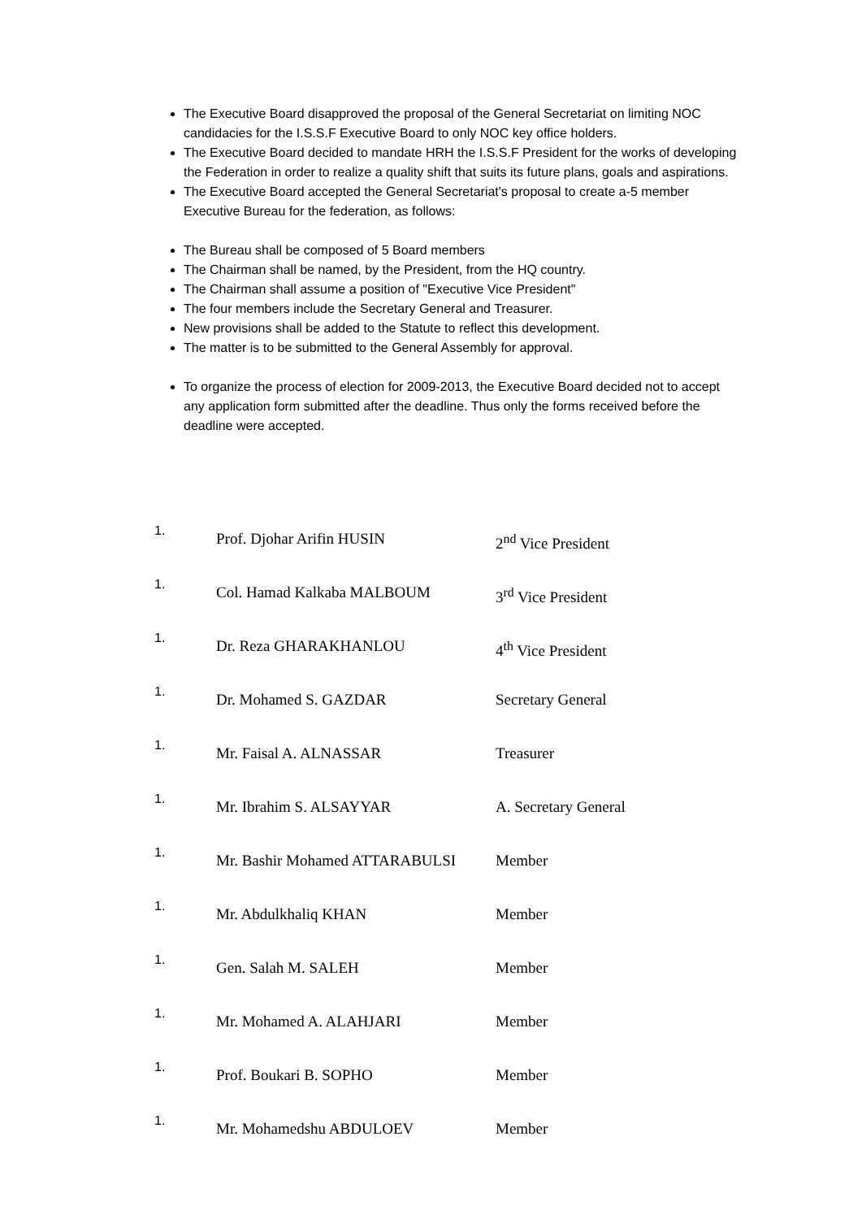The Executive Board disapproved the proposal of the General Secretariat on limiting NOC candidacies for the I.S.S.F Executive Board to only NOC key office holders.
The Executive Board decided to mandate HRH the I.S.S.F President for the works of developing the Federation in order to realize a quality shift that suits its future plans, goals and aspirations.
The Executive Board accepted the General Secretariat's proposal to create a-5 member Executive Bureau for the federation, as follows:
The Bureau shall be composed of 5 Board members
The Chairman shall be named, by the President, from the HQ country.
The Chairman shall assume a position of "Executive Vice President"
The four members include the Secretary General and Treasurer.
New provisions shall be added to the Statute to reflect this development.
The matter is to be submitted to the General Assembly for approval.
To organize the process of election for 2009-2013, the Executive Board decided not to accept any application form submitted after the deadline. Thus only the forms received before the deadline were accepted.
| 1. | Prof. Djohar Arifin HUSIN | 2<sup>nd</sup> Vice President |
| 1. | Col. Hamad Kalkaba MALBOUM | 3<sup>rd</sup> Vice President |
| 1. | Dr. Reza GHARAKHANLOU | 4<sup>th</sup> Vice President |
| 1. | Dr. Mohamed S. GAZDAR | Secretary General |
| 1. | Mr. Faisal A. ALNASSAR | Treasurer |
| 1. | Mr. Ibrahim S. ALSAYYAR | A. Secretary General |
| 1. | Mr. Bashir Mohamed ATTARABULSI | Member |
| 1. | Mr. Abdulkhaliq KHAN | Member |
| 1. | Gen. Salah M. SALEH | Member |
| 1. | Mr. Mohamed A. ALAHJARI | Member |
| 1. | Prof. Boukari B. SOPHO | Member |
| 1. | Mr. Mohamedshu ABDULOEV | Member |